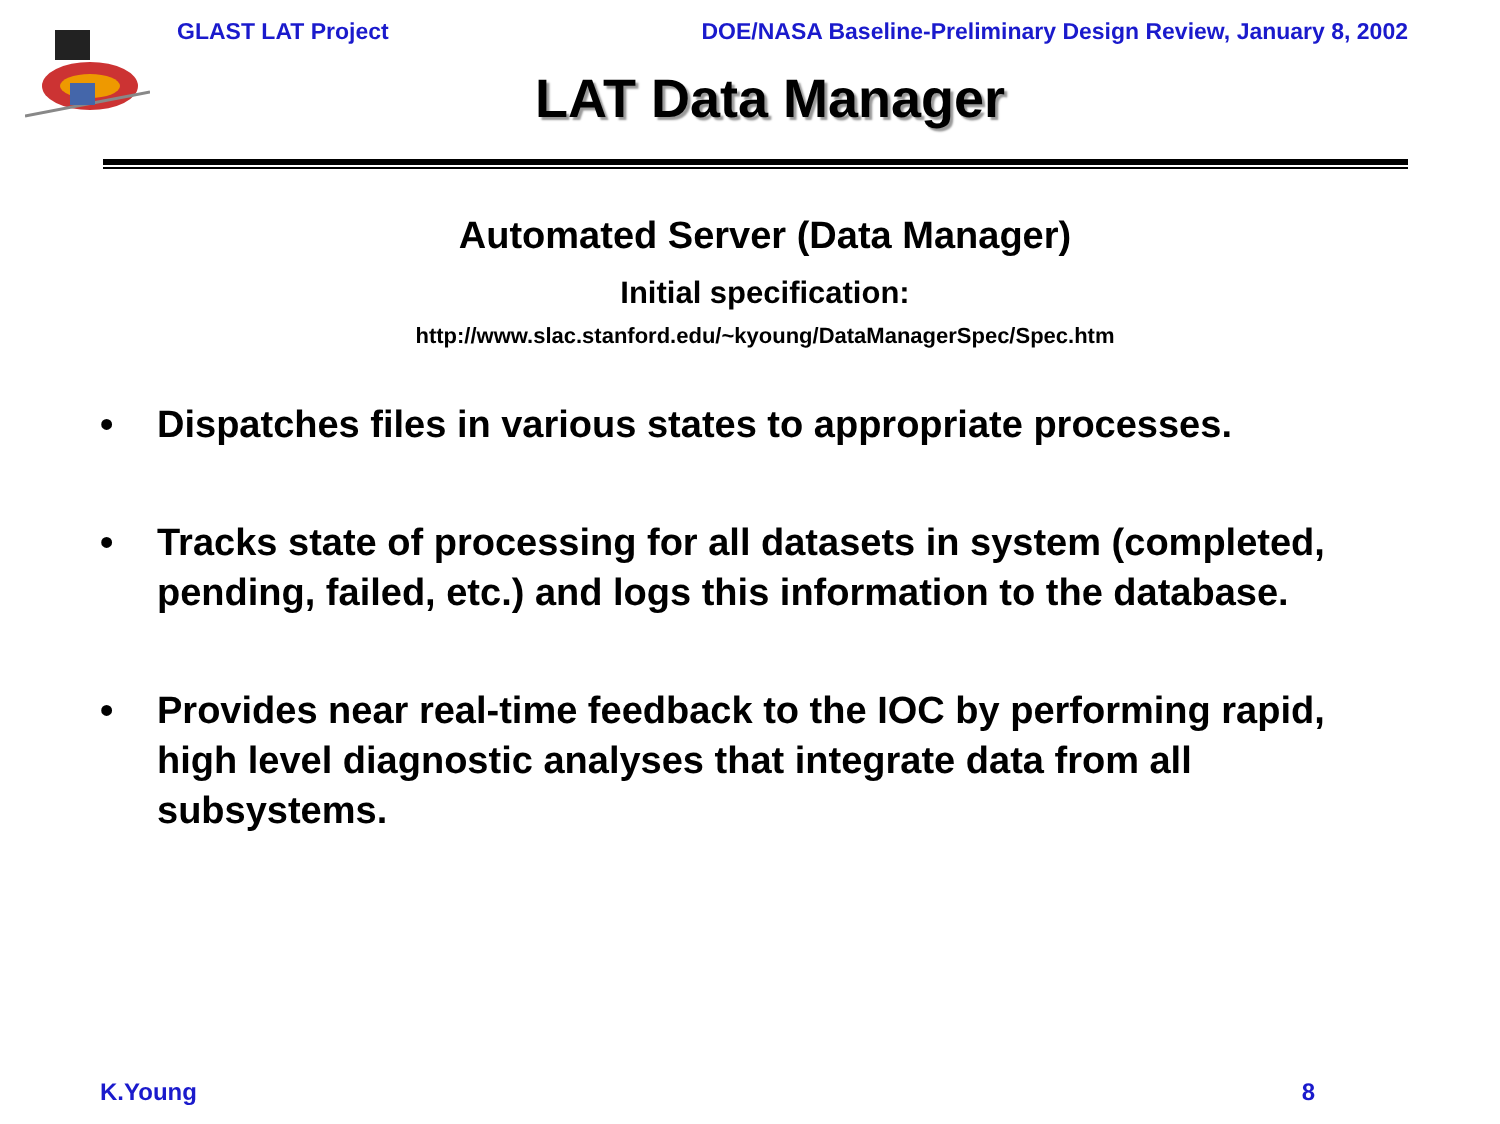GLAST LAT Project DOE/NASA Baseline-Preliminary Design Review, January 8, 2002
LAT Data Manager
Automated Server (Data Manager)
Initial specification:
http://www.slac.stanford.edu/~kyoung/DataManagerSpec/Spec.htm
• Dispatches files in various states to appropriate processes.
• Tracks state of processing for all datasets in system (completed, pending, failed, etc.) and logs this information to the database.
• Provides near real-time feedback to the IOC by performing rapid, high level diagnostic analyses that integrate data from all subsystems.
K.Young 8